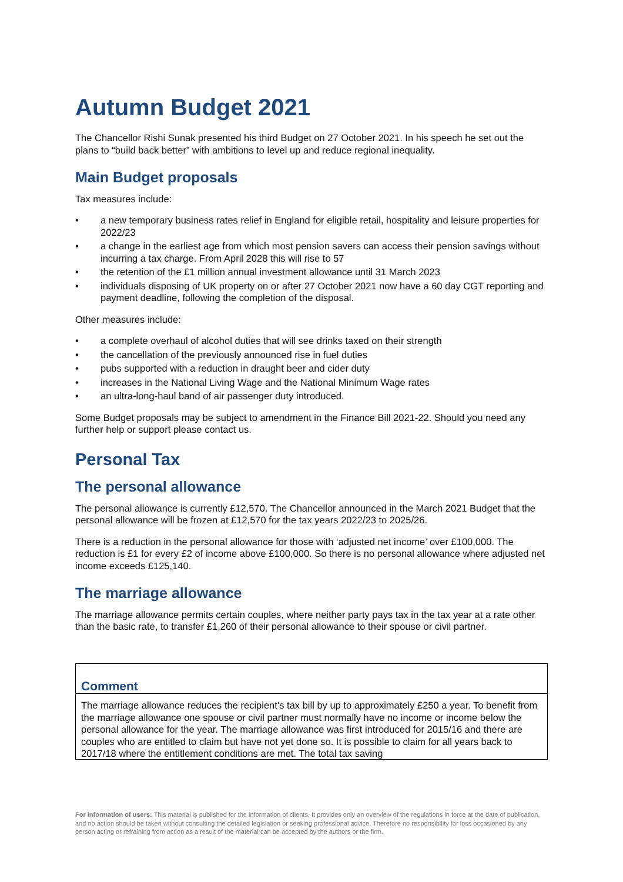Autumn Budget 2021
The Chancellor Rishi Sunak presented his third Budget on 27 October 2021. In his speech he set out the plans to “build back better” with ambitions to level up and reduce regional inequality.
Main Budget proposals
Tax measures include:
• a new temporary business rates relief in England for eligible retail, hospitality and leisure properties for 2022/23
• a change in the earliest age from which most pension savers can access their pension savings without incurring a tax charge. From April 2028 this will rise to 57
• the retention of the £1 million annual investment allowance until 31 March 2023
• individuals disposing of UK property on or after 27 October 2021 now have a 60 day CGT reporting and payment deadline, following the completion of the disposal.
Other measures include:
• a complete overhaul of alcohol duties that will see drinks taxed on their strength
• the cancellation of the previously announced rise in fuel duties
• pubs supported with a reduction in draught beer and cider duty
• increases in the National Living Wage and the National Minimum Wage rates
• an ultra-long-haul band of air passenger duty introduced.
Some Budget proposals may be subject to amendment in the Finance Bill 2021-22. Should you need any further help or support please contact us.
Personal Tax
The personal allowance
The personal allowance is currently £12,570. The Chancellor announced in the March 2021 Budget that the personal allowance will be frozen at £12,570 for the tax years 2022/23 to 2025/26.
There is a reduction in the personal allowance for those with ‘adjusted net income’ over £100,000. The reduction is £1 for every £2 of income above £100,000. So there is no personal allowance where adjusted net income exceeds £125,140.
The marriage allowance
The marriage allowance permits certain couples, where neither party pays tax in the tax year at a rate other than the basic rate, to transfer £1,260 of their personal allowance to their spouse or civil partner.
Comment
The marriage allowance reduces the recipient’s tax bill by up to approximately £250 a year. To benefit from the marriage allowance one spouse or civil partner must normally have no income or income below the personal allowance for the year. The marriage allowance was first introduced for 2015/16 and there are couples who are entitled to claim but have not yet done so. It is possible to claim for all years back to 2017/18 where the entitlement conditions are met. The total tax saving
For information of users: This material is published for the information of clients. It provides only an overview of the regulations in force at the date of publication, and no action should be taken without consulting the detailed legislation or seeking professional advice. Therefore no responsibility for loss occasioned by any person acting or refraining from action as a result of the material can be accepted by the authors or the firm.